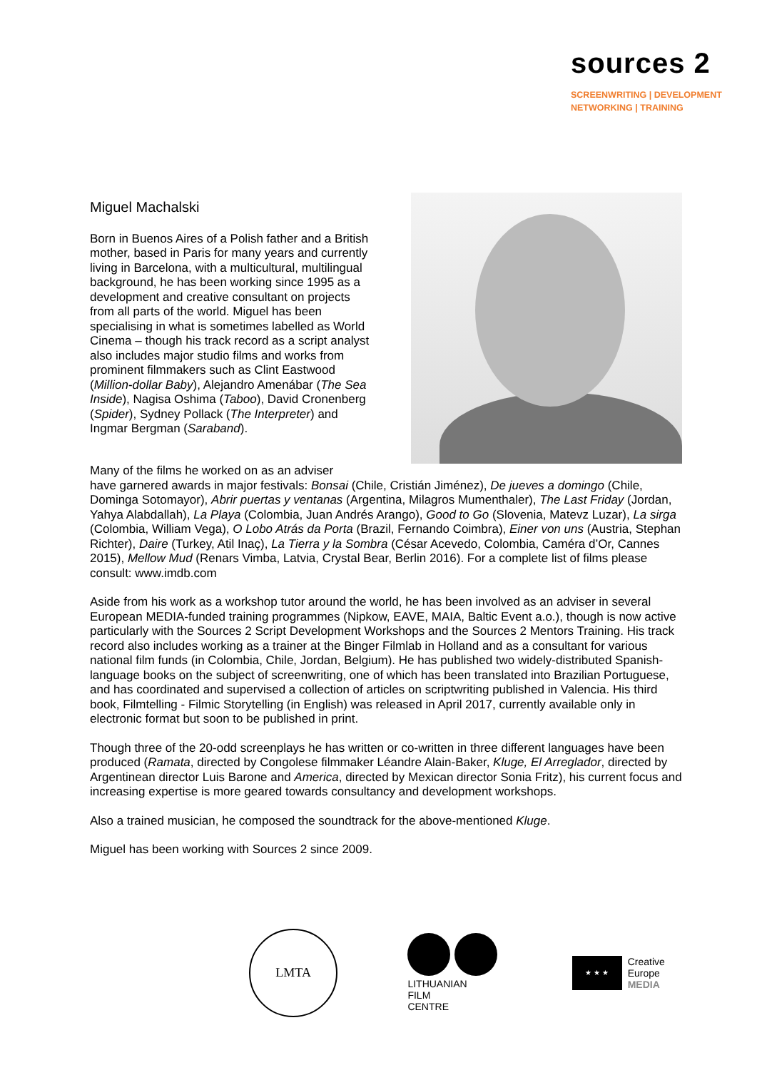sources 2
SCREENWRITING | DEVELOPMENT
NETWORKING | TRAINING
Miguel Machalski
Born in Buenos Aires of a Polish father and a British mother, based in Paris for many years and currently living in Barcelona, with a multicultural, multilingual background, he has been working since 1995 as a development and creative consultant on projects from all parts of the world. Miguel has been specialising in what is sometimes labelled as World Cinema – though his track record as a script analyst also includes major studio films and works from prominent filmmakers such as Clint Eastwood (Million-dollar Baby), Alejandro Amenábar (The Sea Inside), Nagisa Oshima (Taboo), David Cronenberg (Spider), Sydney Pollack (The Interpreter) and Ingmar Bergman (Saraband).
Many of the films he worked on as an adviser
have garnered awards in major festivals: Bonsai (Chile, Cristián Jiménez), De jueves a domingo (Chile, Dominga Sotomayor), Abrir puertas y ventanas (Argentina, Milagros Mumenthaler), The Last Friday (Jordan, Yahya Alabdallah), La Playa (Colombia, Juan Andrés Arango), Good to Go (Slovenia, Matevz Luzar), La sirga (Colombia, William Vega), O Lobo Atrás da Porta (Brazil, Fernando Coimbra), Einer von uns (Austria, Stephan Richter), Daire (Turkey, Atil Inaç), La Tierra y la Sombra (César Acevedo, Colombia, Caméra d’Or, Cannes 2015), Mellow Mud (Renars Vimba, Latvia, Crystal Bear, Berlin 2016). For a complete list of films please consult: www.imdb.com
Aside from his work as a workshop tutor around the world, he has been involved as an adviser in several European MEDIA-funded training programmes (Nipkow, EAVE, MAIA, Baltic Event a.o.), though is now active particularly with the Sources 2 Script Development Workshops and the Sources 2 Mentors Training. His track record also includes working as a trainer at the Binger Filmlab in Holland and as a consultant for various national film funds (in Colombia, Chile, Jordan, Belgium). He has published two widely-distributed Spanish-language books on the subject of screenwriting, one of which has been translated into Brazilian Portuguese, and has coordinated and supervised a collection of articles on scriptwriting published in Valencia. His third book, Filmtelling - Filmic Storytelling (in English) was released in April 2017, currently available only in electronic format but soon to be published in print.
Though three of the 20-odd screenplays he has written or co-written in three different languages have been produced (Ramata, directed by Congolese filmmaker Léandre Alain-Baker, Kluge, El Arreglador, directed by Argentinean director Luis Barone and America, directed by Mexican director Sonia Fritz), his current focus and increasing expertise is more geared towards consultancy and development workshops.
Also a trained musician, he composed the soundtrack for the above-mentioned Kluge.
Miguel has been working with Sources 2 since 2009.
LMTA
LITHUANIAN
FILM
CENTRE
★ ★ ★
Creative
Europe
MEDIA